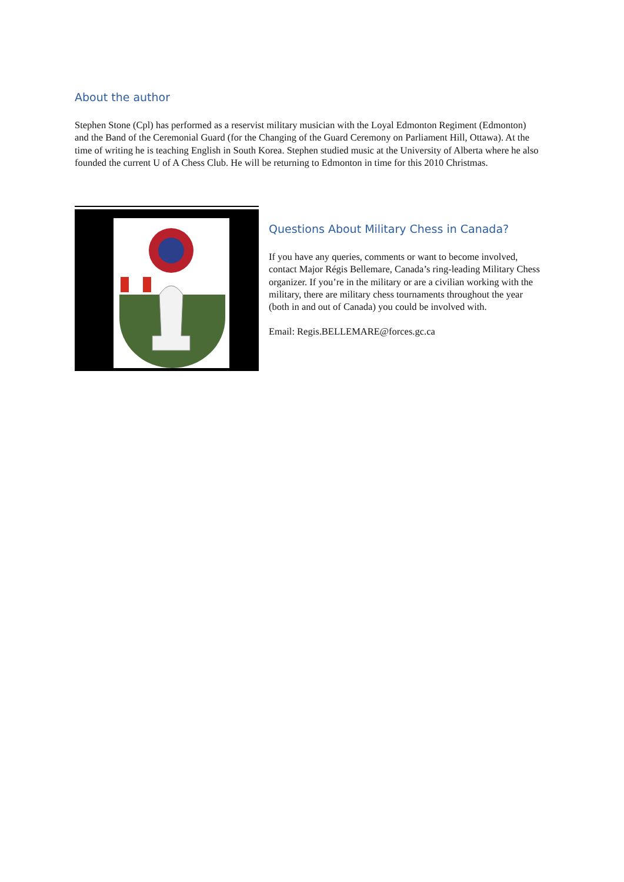About the author
Stephen Stone (Cpl) has performed as a reservist military musician with the Loyal Edmonton Regiment (Edmonton) and the Band of the Ceremonial Guard (for the Changing of the Guard Ceremony on Parliament Hill, Ottawa). At the time of writing he is teaching English in South Korea. Stephen studied music at the University of Alberta where he also founded the current U of A Chess Club. He will be returning to Edmonton in time for this 2010 Christmas.
Questions About Military Chess in Canada?
If you have any queries, comments or want to become involved, contact Major Régis Bellemare, Canada’s ring-leading Military Chess organizer. If you’re in the military or are a civilian working with the military, there are military chess tournaments throughout the year (both in and out of Canada) you could be involved with.
Email: Regis.BELLEMARE@forces.gc.ca